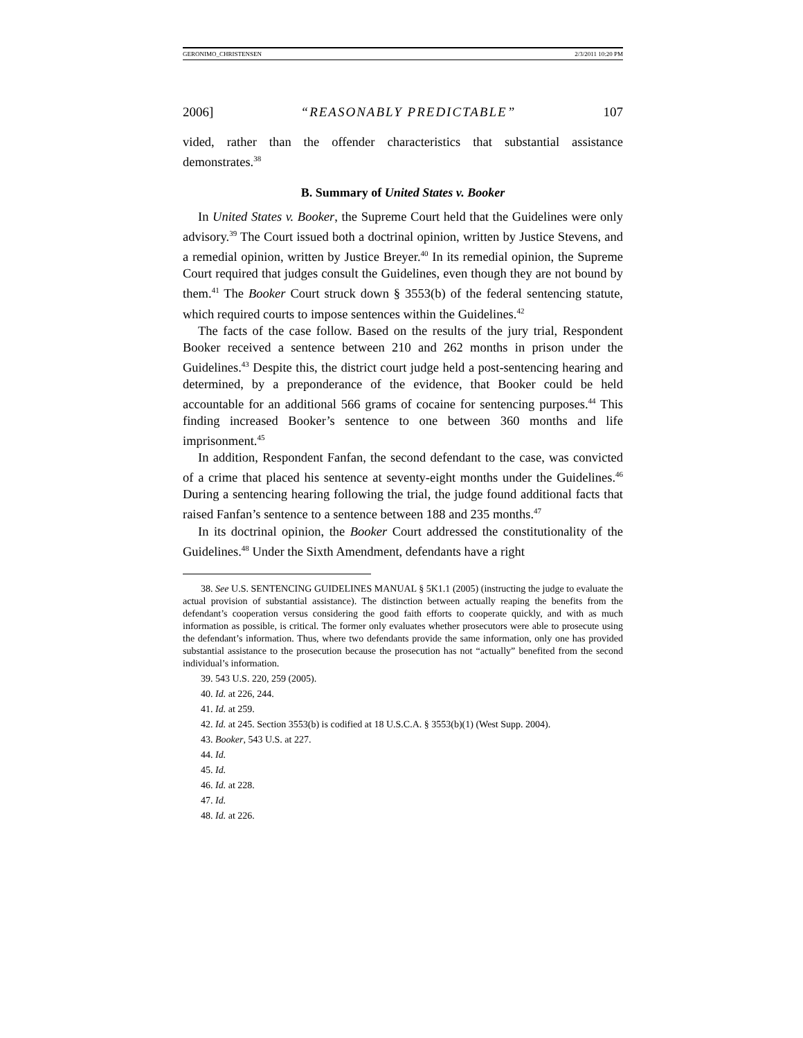GERONIMO_CHRISTENSEN 2/3/2011 10:20 PM
2006] “REASONABLY PREDICTABLE” 107
vided, rather than the offender characteristics that substantial assistance demonstrates.<sup>38</sup>
B. Summary of United States v. Booker
In United States v. Booker, the Supreme Court held that the Guidelines were only advisory.<sup>39</sup> The Court issued both a doctrinal opinion, written by Justice Stevens, and a remedial opinion, written by Justice Breyer.<sup>40</sup> In its remedial opinion, the Supreme Court required that judges consult the Guidelines, even though they are not bound by them.<sup>41</sup> The Booker Court struck down § 3553(b) of the federal sentencing statute, which required courts to impose sentences within the Guidelines.<sup>42</sup>
The facts of the case follow. Based on the results of the jury trial, Respondent Booker received a sentence between 210 and 262 months in prison under the Guidelines.<sup>43</sup> Despite this, the district court judge held a post-sentencing hearing and determined, by a preponderance of the evidence, that Booker could be held accountable for an additional 566 grams of cocaine for sentencing purposes.<sup>44</sup> This finding increased Booker’s sentence to one between 360 months and life imprisonment.<sup>45</sup>
In addition, Respondent Fanfan, the second defendant to the case, was convicted of a crime that placed his sentence at seventy-eight months under the Guidelines.<sup>46</sup> During a sentencing hearing following the trial, the judge found additional facts that raised Fanfan’s sentence to a sentence between 188 and 235 months.<sup>47</sup>
In its doctrinal opinion, the Booker Court addressed the constitutionality of the Guidelines.<sup>48</sup> Under the Sixth Amendment, defendants have a right
38. See U.S. SENTENCING GUIDELINES MANUAL § 5K1.1 (2005) (instructing the judge to evaluate the actual provision of substantial assistance). The distinction between actually reaping the benefits from the defendant’s cooperation versus considering the good faith efforts to cooperate quickly, and with as much information as possible, is critical. The former only evaluates whether prosecutors were able to prosecute using the defendant’s information. Thus, where two defendants provide the same information, only one has provided substantial assistance to the prosecution because the prosecution has not “actually” benefited from the second individual’s information.
39. 543 U.S. 220, 259 (2005).
40. Id. at 226, 244.
41. Id. at 259.
42. Id. at 245. Section 3553(b) is codified at 18 U.S.C.A. § 3553(b)(1) (West Supp. 2004).
43. Booker, 543 U.S. at 227.
44. Id.
45. Id.
46. Id. at 228.
47. Id.
48. Id. at 226.